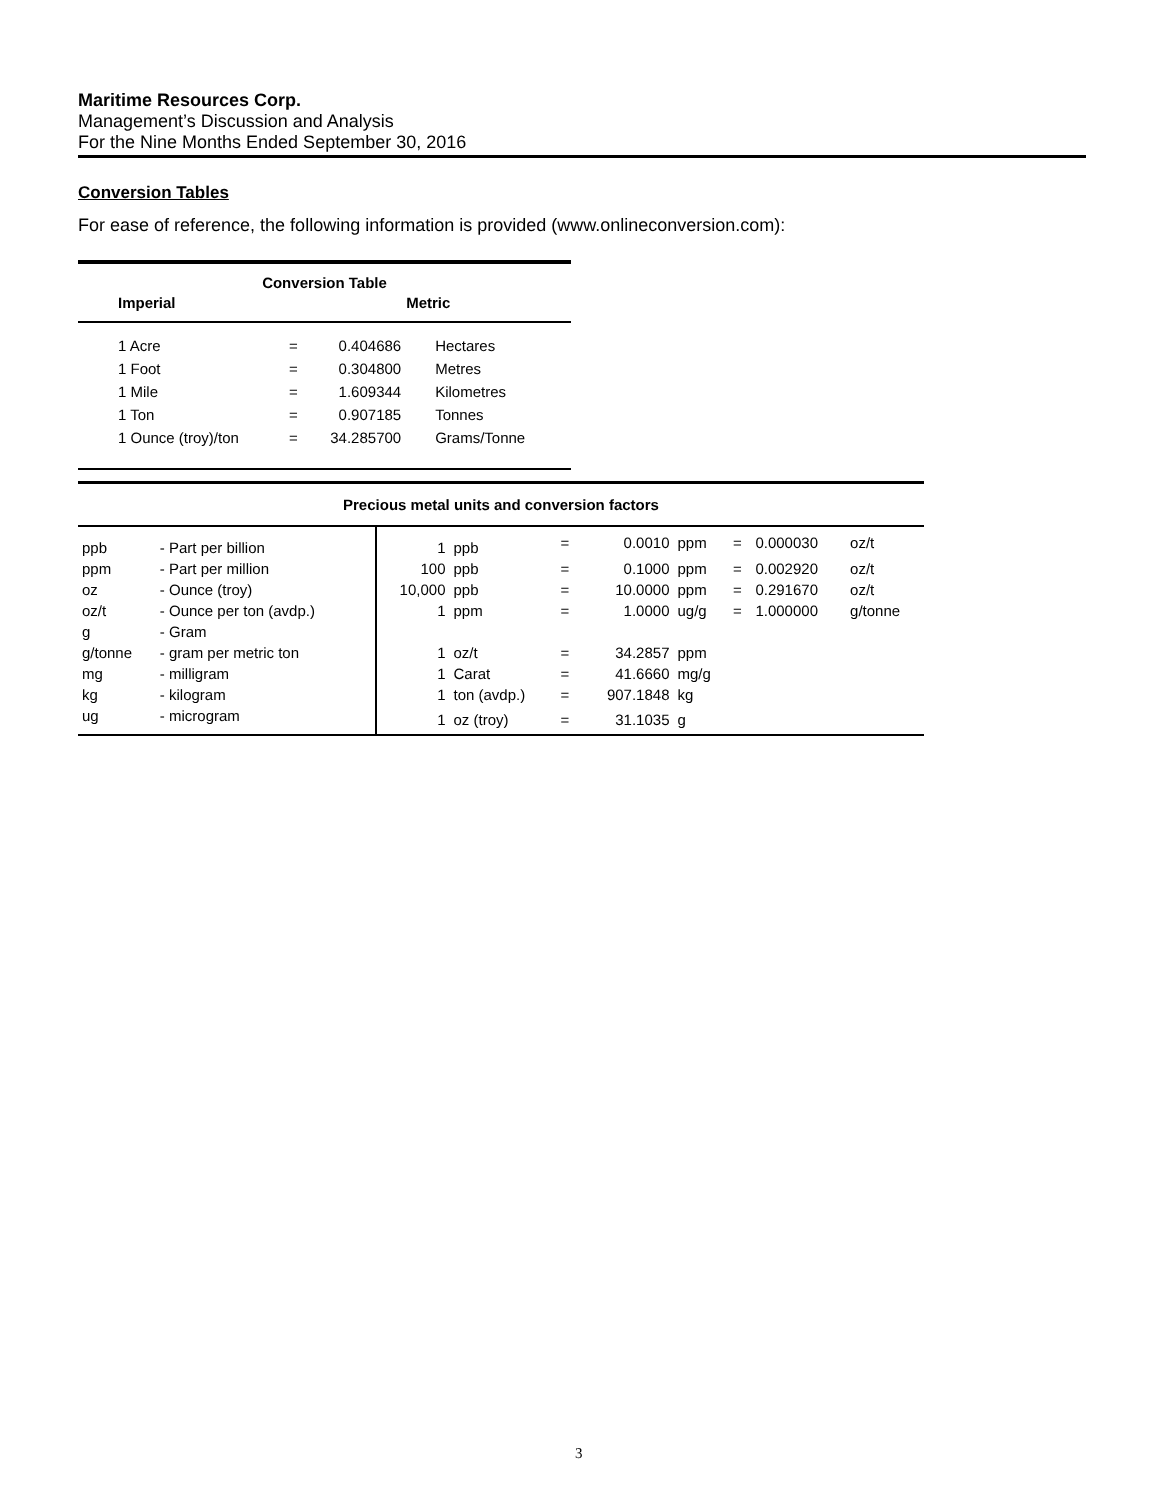Maritime Resources Corp.
Management’s Discussion and Analysis
For the Nine Months Ended September 30, 2016
Conversion Tables
For ease of reference, the following information is provided (www.onlineconversion.com):
| Conversion Table | | | | |
| --- | --- | --- | --- | --- |
| Imperial | | | Metric | |
| 1 Acre | = | 0.404686 | Hectares | |
| 1 Foot | = | 0.304800 | Metres | |
| 1 Mile | = | 1.609344 | Kilometres | |
| 1 Ton | = | 0.907185 | Tonnes | |
| 1 Ounce (troy)/ton | = | 34.285700 | Grams/Tonne | |
| Precious metal units and conversion factors | | | | | | | | | |
| --- | --- | --- | --- | --- | --- | --- | --- | --- | --- |
| ppb | - Part per billion | 1 | ppb | = | 0.0010 | ppm | = | 0.000030 | oz/t |
| ppm | - Part per million | 100 | ppb | = | 0.1000 | ppm | = | 0.002920 | oz/t |
| oz | - Ounce (troy) | 10,000 | ppb | = | 10.0000 | ppm | = | 0.291670 | oz/t |
| oz/t | - Ounce per ton (avdp.) | 1 | ppm | = | 1.0000 | ug/g | = | 1.000000 | g/tonne |
| g | - Gram | | | | | | | | |
| g/tonne | - gram per metric ton | 1 | oz/t | = | 34.2857 | ppm | | | |
| mg | - milligram | 1 | Carat | = | 41.6660 | mg/g | | | |
| kg | - kilogram | 1 | ton (avdp.) | = | 907.1848 | kg | | | |
| ug | - microgram | 1 | oz (troy) | = | 31.1035 | g | | | |
3